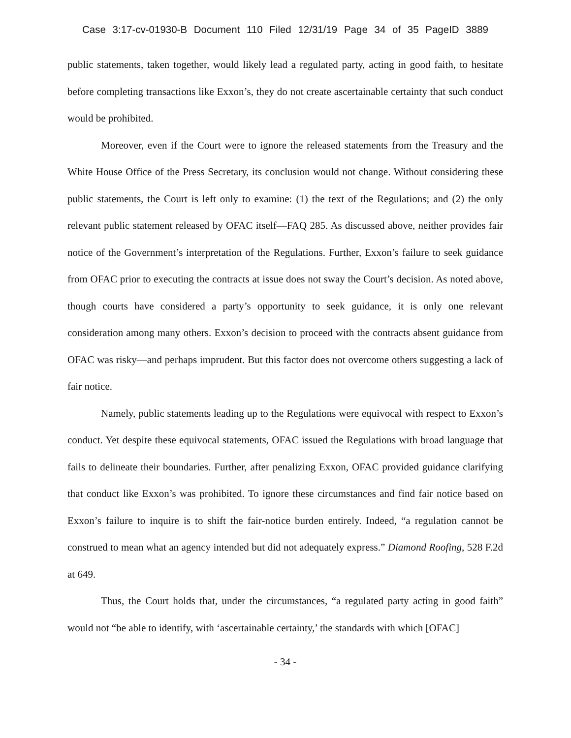Case 3:17-cv-01930-B Document 110 Filed 12/31/19 Page 34 of 35 PageID 3889
public statements, taken together, would likely lead a regulated party, acting in good faith, to hesitate before completing transactions like Exxon’s, they do not create ascertainable certainty that such conduct would be prohibited.
Moreover, even if the Court were to ignore the released statements from the Treasury and the White House Office of the Press Secretary, its conclusion would not change. Without considering these public statements, the Court is left only to examine: (1) the text of the Regulations; and (2) the only relevant public statement released by OFAC itself—FAQ 285. As discussed above, neither provides fair notice of the Government’s interpretation of the Regulations. Further, Exxon’s failure to seek guidance from OFAC prior to executing the contracts at issue does not sway the Court’s decision. As noted above, though courts have considered a party’s opportunity to seek guidance, it is only one relevant consideration among many others. Exxon’s decision to proceed with the contracts absent guidance from OFAC was risky—and perhaps imprudent. But this factor does not overcome others suggesting a lack of fair notice.
Namely, public statements leading up to the Regulations were equivocal with respect to Exxon’s conduct. Yet despite these equivocal statements, OFAC issued the Regulations with broad language that fails to delineate their boundaries. Further, after penalizing Exxon, OFAC provided guidance clarifying that conduct like Exxon’s was prohibited. To ignore these circumstances and find fair notice based on Exxon’s failure to inquire is to shift the fair-notice burden entirely. Indeed, “a regulation cannot be construed to mean what an agency intended but did not adequately express.” Diamond Roofing, 528 F.2d at 649.
Thus, the Court holds that, under the circumstances, “a regulated party acting in good faith” would not “be able to identify, with ‘ascertainable certainty,’ the standards with which [OFAC]
- 34 -